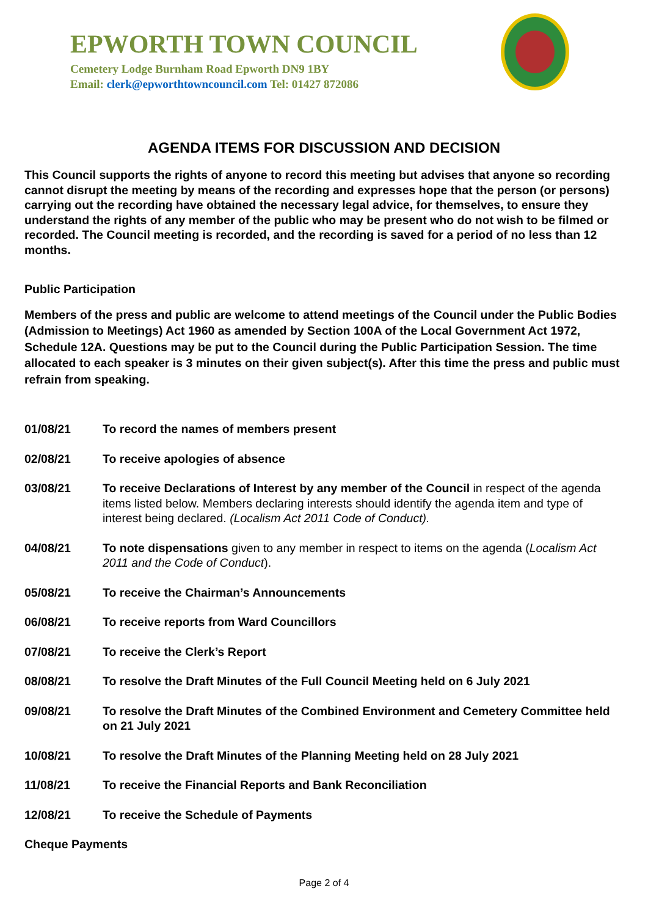EPWORTH TOWN COUNCIL
Cemetery Lodge Burnham Road Epworth DN9 1BY
Email: clerk@epworthtowncouncil.com Tel: 01427 872086
AGENDA ITEMS FOR DISCUSSION AND DECISION
This Council supports the rights of anyone to record this meeting but advises that anyone so recording cannot disrupt the meeting by means of the recording and expresses hope that the person (or persons) carrying out the recording have obtained the necessary legal advice, for themselves, to ensure they understand the rights of any member of the public who may be present who do not wish to be filmed or recorded. The Council meeting is recorded, and the recording is saved for a period of no less than 12 months.
Public Participation
Members of the press and public are welcome to attend meetings of the Council under the Public Bodies (Admission to Meetings) Act 1960 as amended by Section 100A of the Local Government Act 1972, Schedule 12A. Questions may be put to the Council during the Public Participation Session. The time allocated to each speaker is 3 minutes on their given subject(s). After this time the press and public must refrain from speaking.
01/08/21 To record the names of members present
02/08/21 To receive apologies of absence
03/08/21 To receive Declarations of Interest by any member of the Council in respect of the agenda items listed below. Members declaring interests should identify the agenda item and type of interest being declared. (Localism Act 2011 Code of Conduct).
04/08/21 To note dispensations given to any member in respect to items on the agenda (Localism Act 2011 and the Code of Conduct).
05/08/21 To receive the Chairman’s Announcements
06/08/21 To receive reports from Ward Councillors
07/08/21 To receive the Clerk’s Report
08/08/21 To resolve the Draft Minutes of the Full Council Meeting held on 6 July 2021
09/08/21 To resolve the Draft Minutes of the Combined Environment and Cemetery Committee held on 21 July 2021
10/08/21 To resolve the Draft Minutes of the Planning Meeting held on 28 July 2021
11/08/21 To receive the Financial Reports and Bank Reconciliation
12/08/21 To receive the Schedule of Payments
Cheque Payments
Page 2 of 4